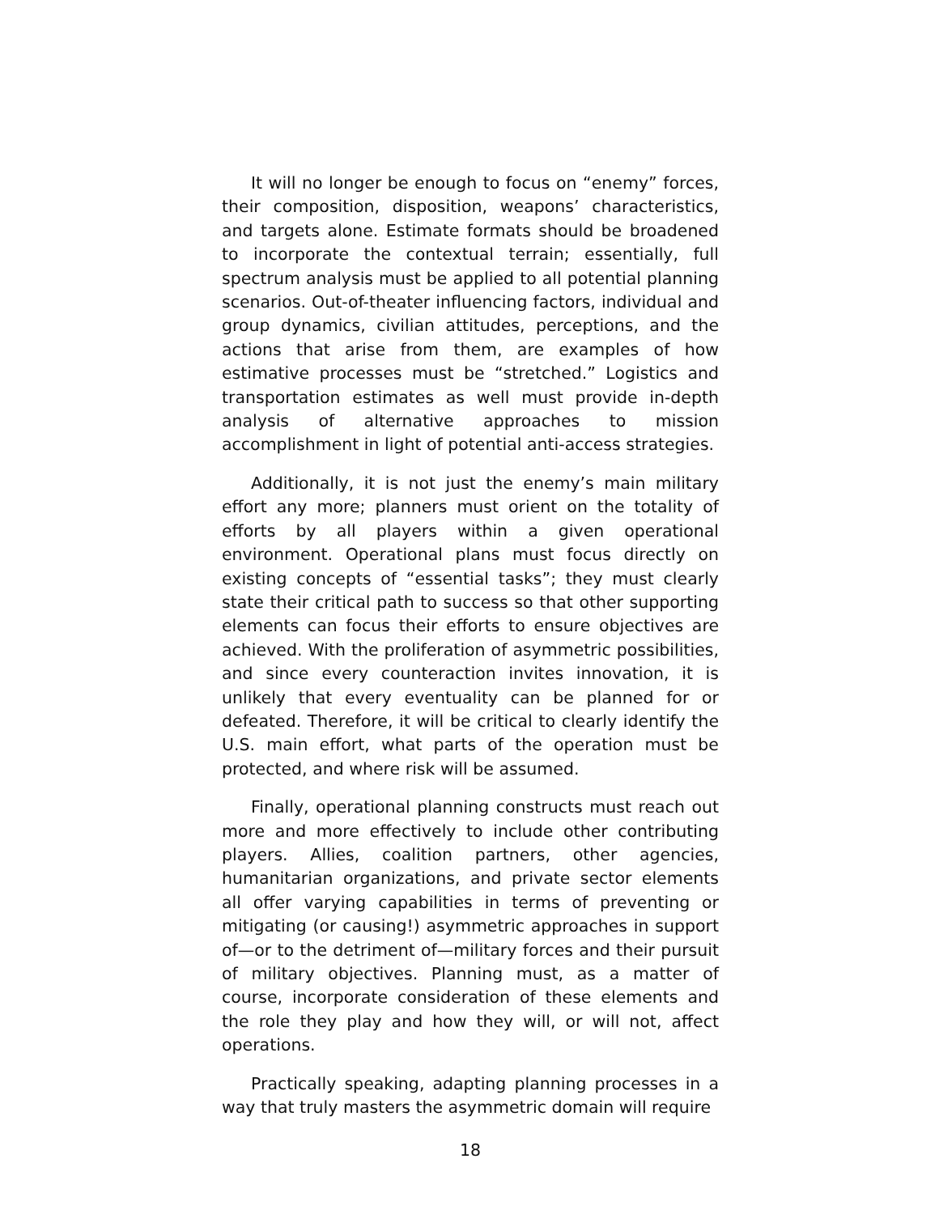It will no longer be enough to focus on “enemy” forces, their composition, disposition, weapons’ characteristics, and targets alone. Estimate formats should be broadened to incorporate the contextual terrain; essentially, full spectrum analysis must be applied to all potential planning scenarios. Out-of-theater influencing factors, individual and group dynamics, civilian attitudes, perceptions, and the actions that arise from them, are examples of how estimative processes must be “stretched.” Logistics and transportation estimates as well must provide in-depth analysis of alternative approaches to mission accomplishment in light of potential anti-access strategies.
Additionally, it is not just the enemy’s main military effort any more; planners must orient on the totality of efforts by all players within a given operational environment. Operational plans must focus directly on existing concepts of “essential tasks”; they must clearly state their critical path to success so that other supporting elements can focus their efforts to ensure objectives are achieved. With the proliferation of asymmetric possibilities, and since every counteraction invites innovation, it is unlikely that every eventuality can be planned for or defeated. Therefore, it will be critical to clearly identify the U.S. main effort, what parts of the operation must be protected, and where risk will be assumed.
Finally, operational planning constructs must reach out more and more effectively to include other contributing players. Allies, coalition partners, other agencies, humanitarian organizations, and private sector elements all offer varying capabilities in terms of preventing or mitigating (or causing!) asymmetric approaches in support of—or to the detriment of—military forces and their pursuit of military objectives. Planning must, as a matter of course, incorporate consideration of these elements and the role they play and how they will, or will not, affect operations.
Practically speaking, adapting planning processes in a way that truly masters the asymmetric domain will require
18